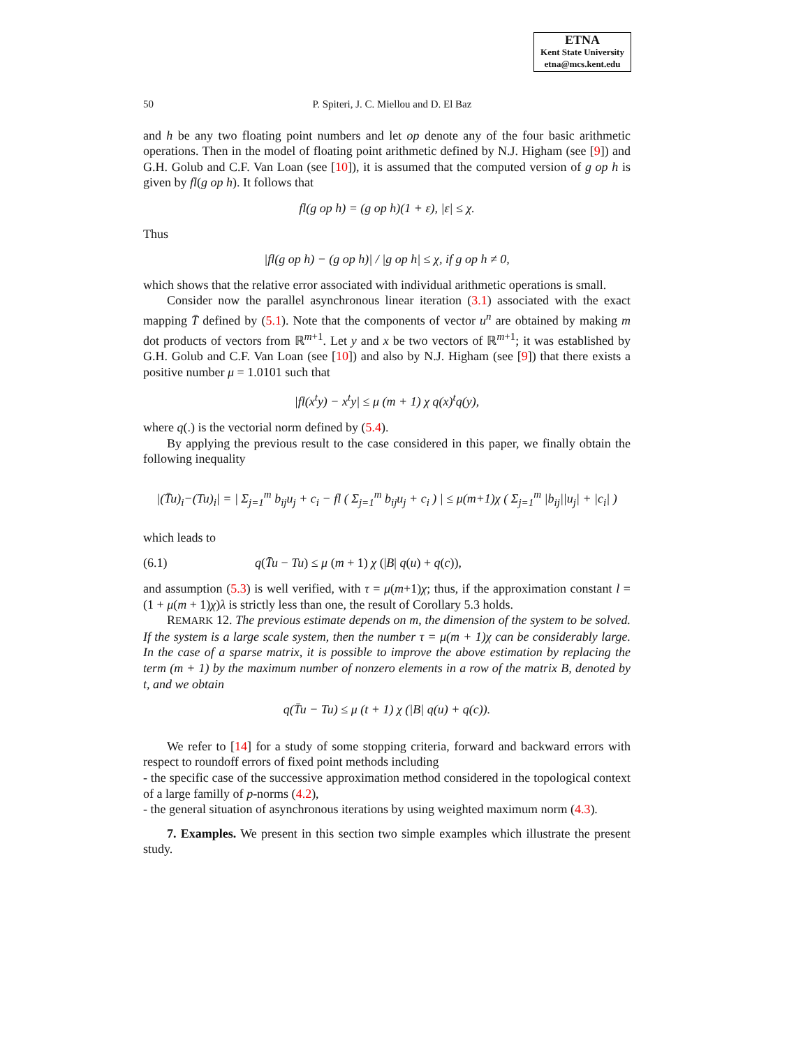ETNA
Kent State University
etna@mcs.kent.edu
50 P. Spiteri, J. C. Miellou and D. El Baz
and h be any two floating point numbers and let op denote any of the four basic arithmetic operations. Then in the model of floating point arithmetic defined by N.J. Higham (see [9]) and G.H. Golub and C.F. Van Loan (see [10]), it is assumed that the computed version of g op h is given by fl(g op h). It follows that
fl(g op h) = (g op h)(1 + ε), |ε| ≤ χ.
Thus
|fl(g op h) − (g op h)| / |g op h| ≤ χ, if g op h ≠ 0,
which shows that the relative error associated with individual arithmetic operations is small.
Consider now the parallel asynchronous linear iteration (3.1) associated with the exact mapping T̄ defined by (5.1). Note that the components of vector u<sup>n</sup> are obtained by making m dot products of vectors from ℝ<sup>m+1</sup>. Let y and x be two vectors of ℝ<sup>m+1</sup>; it was established by G.H. Golub and C.F. Van Loan (see [10]) and also by N.J. Higham (see [9]) that there exists a positive number μ = 1.0101 such that
|fl(x<sup>t</sup>y) − x<sup>t</sup>y| ≤ μ (m + 1) χ q(x)<sup>t</sup>q(y),
where q(.) is the vectorial norm defined by (5.4).
By applying the previous result to the case considered in this paper, we finally obtain the following inequality
|(T̄u)<sub>i</sub>−(Tu)<sub>i</sub>| = | Σ<sub>j=1</sub><sup>m</sup> b<sub>ij</sub>u<sub>j</sub> + c<sub>i</sub> − fl ( Σ<sub>j=1</sub><sup>m</sup> b<sub>ij</sub>u<sub>j</sub> + c<sub>i</sub> ) | ≤ μ(m+1)χ ( Σ<sub>j=1</sub><sup>m</sup> |b<sub>ij</sub>||u<sub>j</sub>| + |c<sub>i</sub>| )
which leads to
(6.1) q(T̄u − Tu) ≤ μ (m + 1) χ (|B| q(u) + q(c)),
and assumption (5.3) is well verified, with τ = μ(m+1)χ; thus, if the approximation constant l = (1 + μ(m + 1)χ)λ is strictly less than one, the result of Corollary 5.3 holds.
REMARK 12. The previous estimate depends on m, the dimension of the system to be solved. If the system is a large scale system, then the number τ = μ(m + 1)χ can be considerably large. In the case of a sparse matrix, it is possible to improve the above estimation by replacing the term (m + 1) by the maximum number of nonzero elements in a row of the matrix B, denoted by t, and we obtain
q(T̄u − Tu) ≤ μ (t + 1) χ (|B| q(u) + q(c)).
We refer to [14] for a study of some stopping criteria, forward and backward errors with respect to roundoff errors of fixed point methods including
- the specific case of the successive approximation method considered in the topological context of a large familly of p-norms (4.2),
- the general situation of asynchronous iterations by using weighted maximum norm (4.3).
7. Examples. We present in this section two simple examples which illustrate the present study.